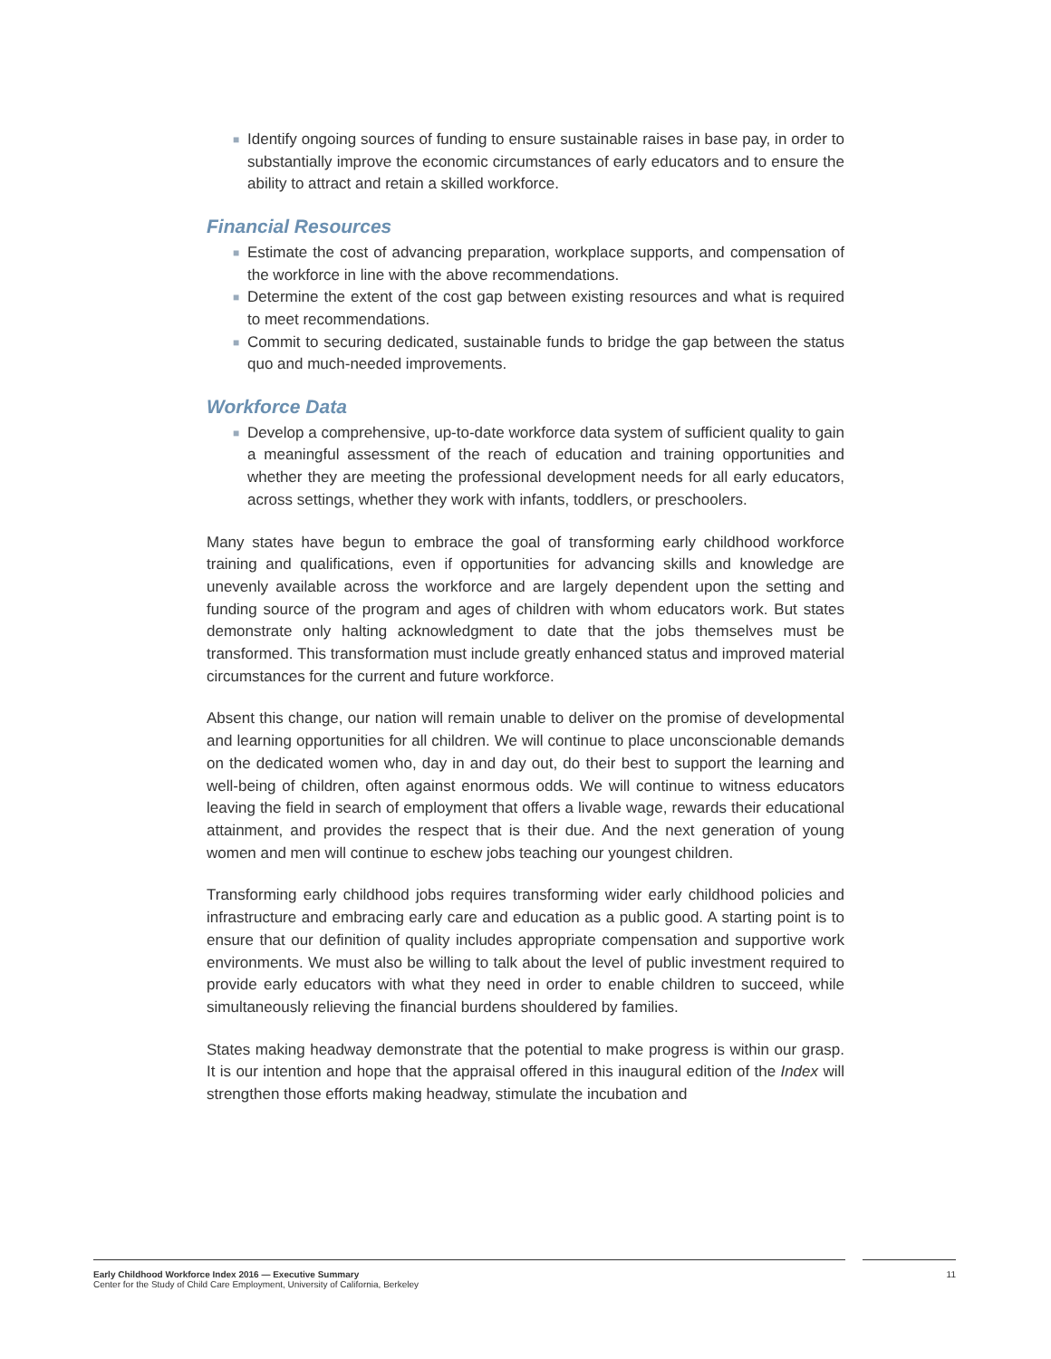■ Identify ongoing sources of funding to ensure sustainable raises in base pay, in order to substantially improve the economic circumstances of early educators and to ensure the ability to attract and retain a skilled workforce.
Financial Resources
■ Estimate the cost of advancing preparation, workplace supports, and compensation of the workforce in line with the above recommendations.
■ Determine the extent of the cost gap between existing resources and what is required to meet recommendations.
■ Commit to securing dedicated, sustainable funds to bridge the gap between the status quo and much-needed improvements.
Workforce Data
■ Develop a comprehensive, up-to-date workforce data system of sufficient quality to gain a meaningful assessment of the reach of education and training opportunities and whether they are meeting the professional development needs for all early educators, across settings, whether they work with infants, toddlers, or preschoolers.
Many states have begun to embrace the goal of transforming early childhood workforce training and qualifications, even if opportunities for advancing skills and knowledge are unevenly available across the workforce and are largely dependent upon the setting and funding source of the program and ages of children with whom educators work. But states demonstrate only halting acknowledgment to date that the jobs themselves must be transformed. This transformation must include greatly enhanced status and improved material circumstances for the current and future workforce.
Absent this change, our nation will remain unable to deliver on the promise of developmental and learning opportunities for all children. We will continue to place unconscionable demands on the dedicated women who, day in and day out, do their best to support the learning and well-being of children, often against enormous odds. We will continue to witness educators leaving the field in search of employment that offers a livable wage, rewards their educational attainment, and provides the respect that is their due. And the next generation of young women and men will continue to eschew jobs teaching our youngest children.
Transforming early childhood jobs requires transforming wider early childhood policies and infrastructure and embracing early care and education as a public good. A starting point is to ensure that our definition of quality includes appropriate compensation and supportive work environments. We must also be willing to talk about the level of public investment required to provide early educators with what they need in order to enable children to succeed, while simultaneously relieving the financial burdens shouldered by families.
States making headway demonstrate that the potential to make progress is within our grasp. It is our intention and hope that the appraisal offered in this inaugural edition of the Index will strengthen those efforts making headway, stimulate the incubation and
Early Childhood Workforce Index 2016 — Executive Summary
Center for the Study of Child Care Employment, University of California, Berkeley
11